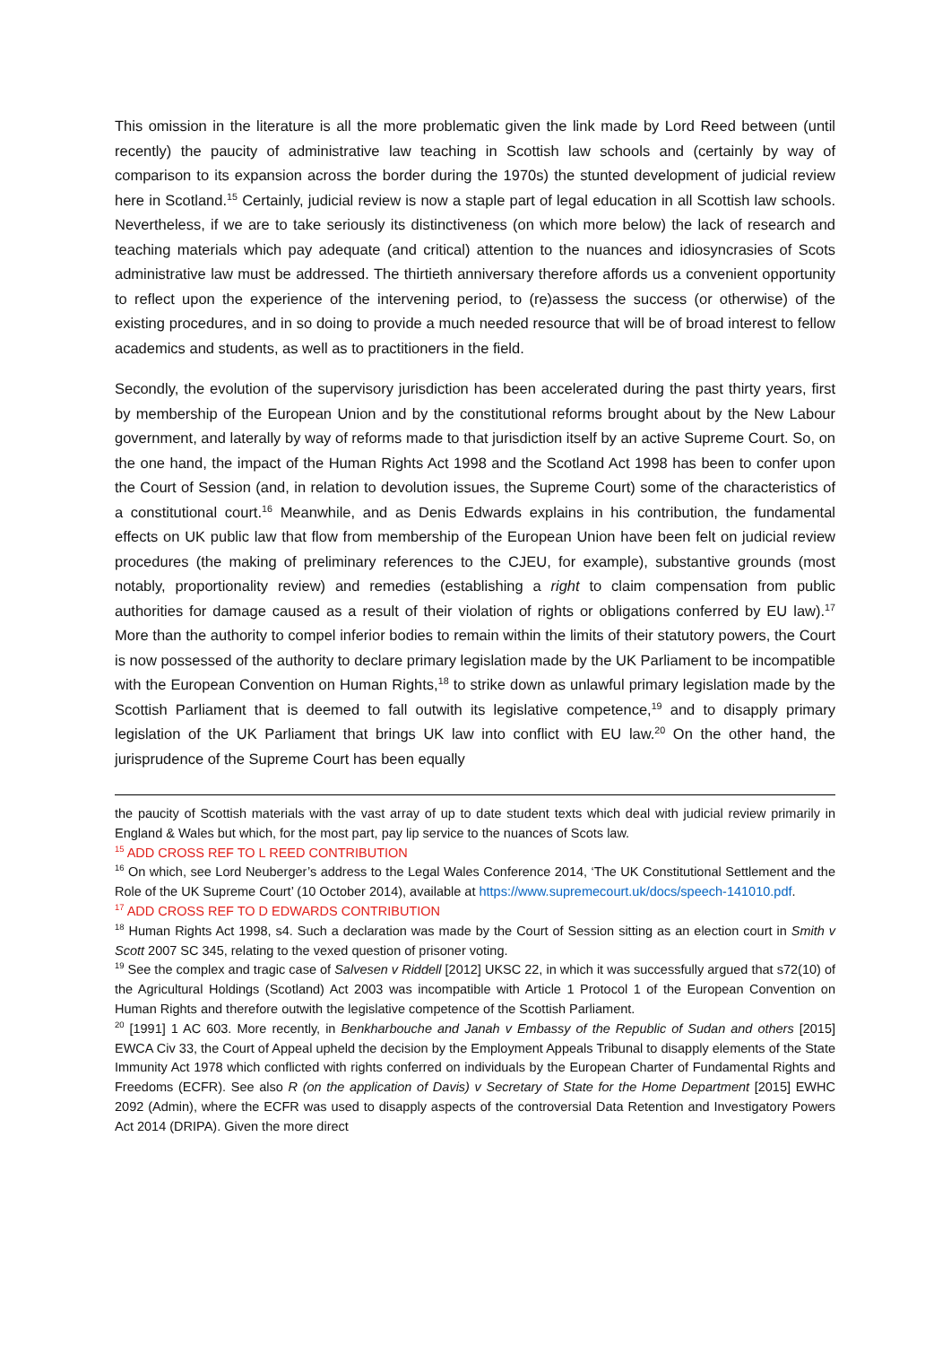This omission in the literature is all the more problematic given the link made by Lord Reed between (until recently) the paucity of administrative law teaching in Scottish law schools and (certainly by way of comparison to its expansion across the border during the 1970s) the stunted development of judicial review here in Scotland.<sup>15</sup> Certainly, judicial review is now a staple part of legal education in all Scottish law schools. Nevertheless, if we are to take seriously its distinctiveness (on which more below) the lack of research and teaching materials which pay adequate (and critical) attention to the nuances and idiosyncrasies of Scots administrative law must be addressed. The thirtieth anniversary therefore affords us a convenient opportunity to reflect upon the experience of the intervening period, to (re)assess the success (or otherwise) of the existing procedures, and in so doing to provide a much needed resource that will be of broad interest to fellow academics and students, as well as to practitioners in the field.
Secondly, the evolution of the supervisory jurisdiction has been accelerated during the past thirty years, first by membership of the European Union and by the constitutional reforms brought about by the New Labour government, and laterally by way of reforms made to that jurisdiction itself by an active Supreme Court. So, on the one hand, the impact of the Human Rights Act 1998 and the Scotland Act 1998 has been to confer upon the Court of Session (and, in relation to devolution issues, the Supreme Court) some of the characteristics of a constitutional court.<sup>16</sup> Meanwhile, and as Denis Edwards explains in his contribution, the fundamental effects on UK public law that flow from membership of the European Union have been felt on judicial review procedures (the making of preliminary references to the CJEU, for example), substantive grounds (most notably, proportionality review) and remedies (establishing a right to claim compensation from public authorities for damage caused as a result of their violation of rights or obligations conferred by EU law).<sup>17</sup> More than the authority to compel inferior bodies to remain within the limits of their statutory powers, the Court is now possessed of the authority to declare primary legislation made by the UK Parliament to be incompatible with the European Convention on Human Rights,<sup>18</sup> to strike down as unlawful primary legislation made by the Scottish Parliament that is deemed to fall outwith its legislative competence,<sup>19</sup> and to disapply primary legislation of the UK Parliament that brings UK law into conflict with EU law.<sup>20</sup> On the other hand, the jurisprudence of the Supreme Court has been equally
the paucity of Scottish materials with the vast array of up to date student texts which deal with judicial review primarily in England & Wales but which, for the most part, pay lip service to the nuances of Scots law.
<sup>15</sup> ADD CROSS REF TO L REED CONTRIBUTION
<sup>16</sup> On which, see Lord Neuberger’s address to the Legal Wales Conference 2014, ‘The UK Constitutional Settlement and the Role of the UK Supreme Court’ (10 October 2014), available at https://www.supremecourt.uk/docs/speech-141010.pdf.
<sup>17</sup> ADD CROSS REF TO D EDWARDS CONTRIBUTION
<sup>18</sup> Human Rights Act 1998, s4. Such a declaration was made by the Court of Session sitting as an election court in Smith v Scott 2007 SC 345, relating to the vexed question of prisoner voting.
<sup>19</sup> See the complex and tragic case of Salvesen v Riddell [2012] UKSC 22, in which it was successfully argued that s72(10) of the Agricultural Holdings (Scotland) Act 2003 was incompatible with Article 1 Protocol 1 of the European Convention on Human Rights and therefore outwith the legislative competence of the Scottish Parliament.
<sup>20</sup> [1991] 1 AC 603. More recently, in Benkharbouche and Janah v Embassy of the Republic of Sudan and others [2015] EWCA Civ 33, the Court of Appeal upheld the decision by the Employment Appeals Tribunal to disapply elements of the State Immunity Act 1978 which conflicted with rights conferred on individuals by the European Charter of Fundamental Rights and Freedoms (ECFR). See also R (on the application of Davis) v Secretary of State for the Home Department [2015] EWHC 2092 (Admin), where the ECFR was used to disapply aspects of the controversial Data Retention and Investigatory Powers Act 2014 (DRIPA). Given the more direct